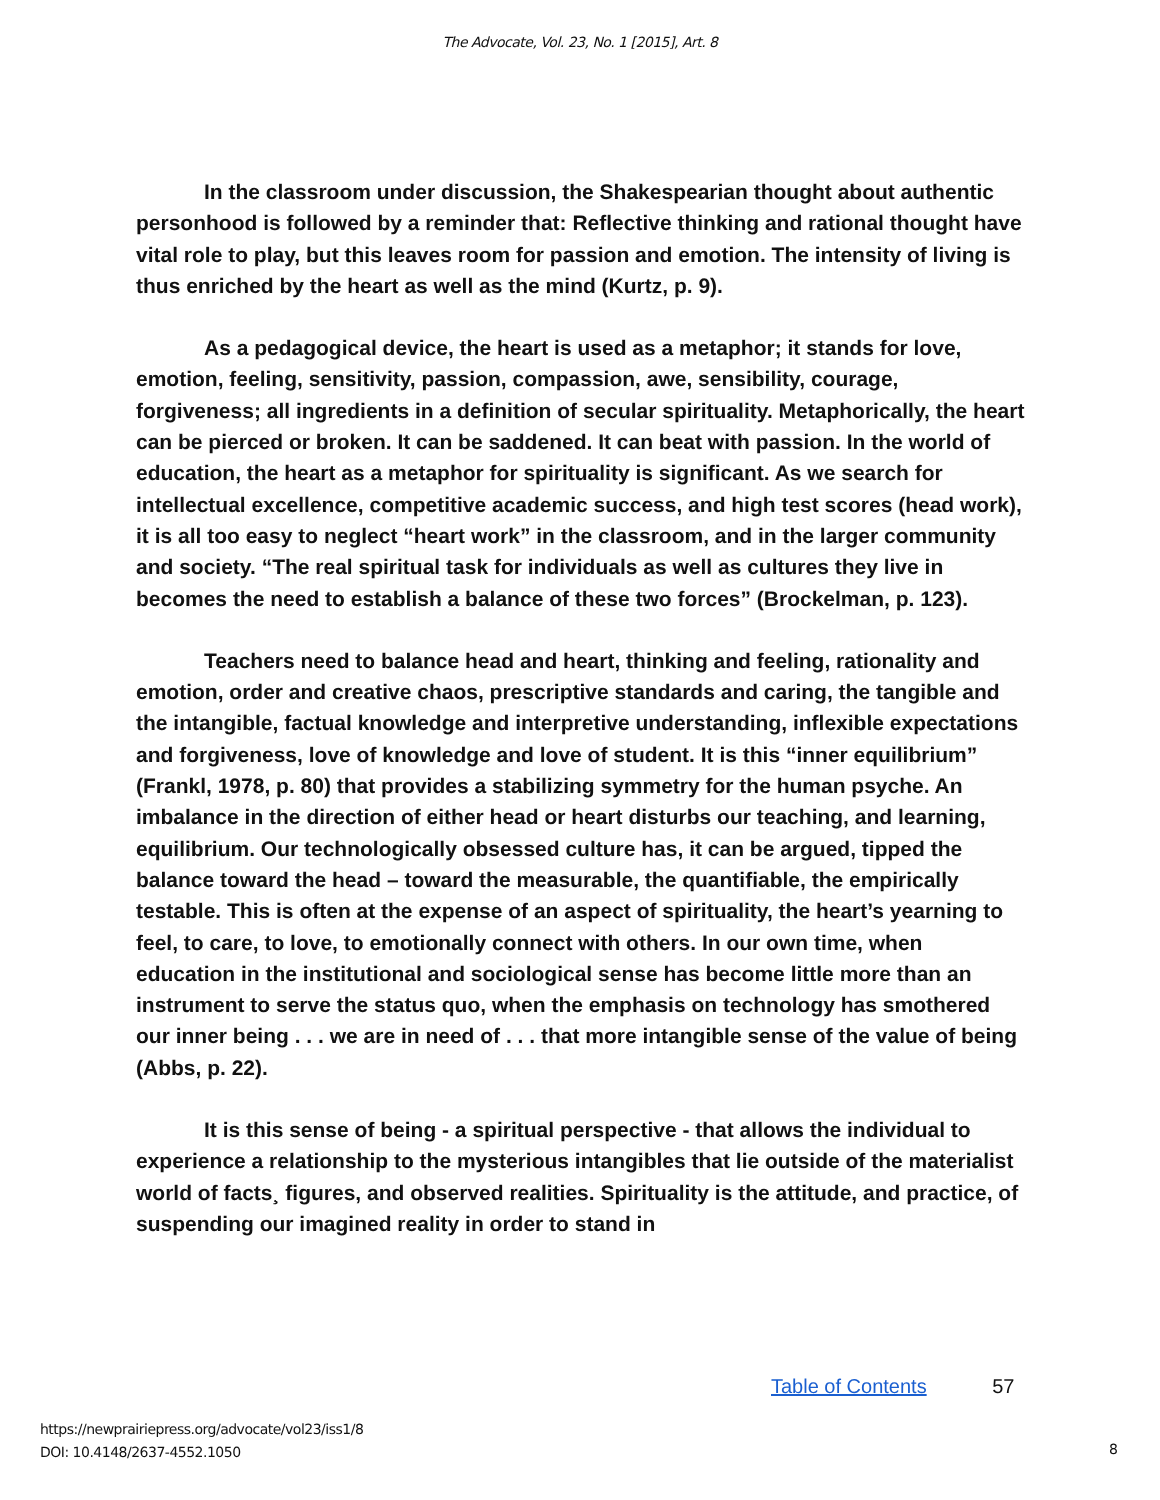The Advocate, Vol. 23, No. 1 [2015], Art. 8
In the classroom under discussion, the Shakespearian thought about authentic personhood is followed by a reminder that: Reflective thinking and rational thought have vital role to play, but this leaves room for passion and emotion. The intensity of living is thus enriched by the heart as well as the mind (Kurtz, p. 9).
As a pedagogical device, the heart is used as a metaphor; it stands for love, emotion, feeling, sensitivity, passion, compassion, awe, sensibility, courage, forgiveness; all ingredients in a definition of secular spirituality. Metaphorically, the heart can be pierced or broken. It can be saddened. It can beat with passion. In the world of education, the heart as a metaphor for spirituality is significant. As we search for intellectual excellence, competitive academic success, and high test scores (head work), it is all too easy to neglect “heart work” in the classroom, and in the larger community and society. “The real spiritual task for individuals as well as cultures they live in becomes the need to establish a balance of these two forces” (Brockelman, p. 123).
Teachers need to balance head and heart, thinking and feeling, rationality and emotion, order and creative chaos, prescriptive standards and caring, the tangible and the intangible, factual knowledge and interpretive understanding, inflexible expectations and forgiveness, love of knowledge and love of student. It is this “inner equilibrium” (Frankl, 1978, p. 80) that provides a stabilizing symmetry for the human psyche. An imbalance in the direction of either head or heart disturbs our teaching, and learning, equilibrium. Our technologically obsessed culture has, it can be argued, tipped the balance toward the head – toward the measurable, the quantifiable, the empirically testable. This is often at the expense of an aspect of spirituality, the heart’s yearning to feel, to care, to love, to emotionally connect with others. In our own time, when education in the institutional and sociological sense has become little more than an instrument to serve the status quo, when the emphasis on technology has smothered our inner being . . . we are in need of . . . that more intangible sense of the value of being (Abbs, p. 22).
It is this sense of being - a spiritual perspective - that allows the individual to experience a relationship to the mysterious intangibles that lie outside of the materialist world of facts¸ figures, and observed realities. Spirituality is the attitude, and practice, of suspending our imagined reality in order to stand in
Table of Contents 57
https://newprairiepress.org/advocate/vol23/iss1/8
DOI: 10.4148/2637-4552.1050
8